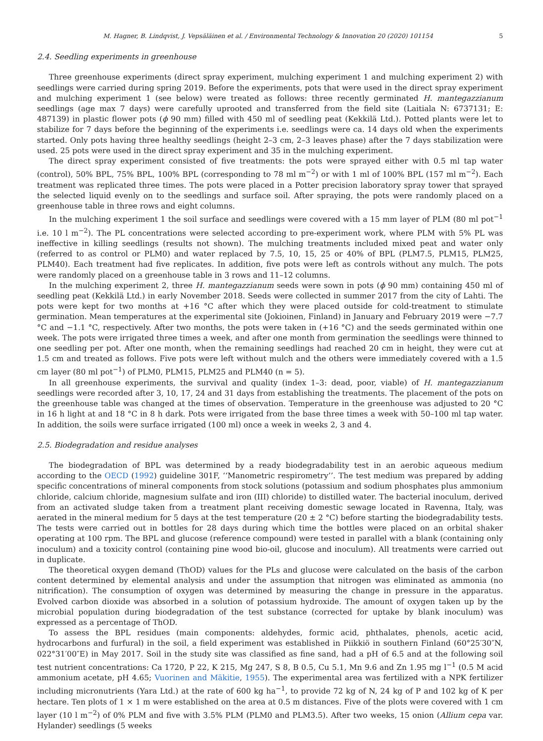M. Hagner, B. Lindqvist, J. Vepsäläinen et al. / Environmental Technology & Innovation 20 (2020) 101154 5
2.4. Seedling experiments in greenhouse
Three greenhouse experiments (direct spray experiment, mulching experiment 1 and mulching experiment 2) with seedlings were carried during spring 2019. Before the experiments, pots that were used in the direct spray experiment and mulching experiment 1 (see below) were treated as follows: three recently germinated H. mantegazzianum seedlings (age max 7 days) were carefully uprooted and transferred from the field site (Laitiala N: 6737131; E: 487139) in plastic flower pots (ϕ 90 mm) filled with 450 ml of seedling peat (Kekkilä Ltd.). Potted plants were let to stabilize for 7 days before the beginning of the experiments i.e. seedlings were ca. 14 days old when the experiments started. Only pots having three healthy seedlings (height 2–3 cm, 2–3 leaves phase) after the 7 days stabilization were used. 25 pots were used in the direct spray experiment and 35 in the mulching experiment.
The direct spray experiment consisted of five treatments: the pots were sprayed either with 0.5 ml tap water (control), 50% BPL, 75% BPL, 100% BPL (corresponding to 78 ml m<sup>−2</sup>) or with 1 ml of 100% BPL (157 ml m<sup>−2</sup>). Each treatment was replicated three times. The pots were placed in a Potter precision laboratory spray tower that sprayed the selected liquid evenly on to the seedlings and surface soil. After spraying, the pots were randomly placed on a greenhouse table in three rows and eight columns.
In the mulching experiment 1 the soil surface and seedlings were covered with a 15 mm layer of PLM (80 ml pot<sup>−1</sup> i.e. 10 l m<sup>−2</sup>). The PL concentrations were selected according to pre-experiment work, where PLM with 5% PL was ineffective in killing seedlings (results not shown). The mulching treatments included mixed peat and water only (referred to as control or PLM0) and water replaced by 7.5, 10, 15, 25 or 40% of BPL (PLM7.5, PLM15, PLM25, PLM40). Each treatment had five replicates. In addition, five pots were left as controls without any mulch. The pots were randomly placed on a greenhouse table in 3 rows and 11–12 columns.
In the mulching experiment 2, three H. mantegazzianum seeds were sown in pots (ϕ 90 mm) containing 450 ml of seedling peat (Kekkilä Ltd.) in early November 2018. Seeds were collected in summer 2017 from the city of Lahti. The pots were kept for two months at +16 °C after which they were placed outside for cold-treatment to stimulate germination. Mean temperatures at the experimental site (Jokioinen, Finland) in January and February 2019 were −7.7 °C and −1.1 °C, respectively. After two months, the pots were taken in (+16 °C) and the seeds germinated within one week. The pots were irrigated three times a week, and after one month from germination the seedlings were thinned to one seedling per pot. After one month, when the remaining seedlings had reached 20 cm in height, they were cut at 1.5 cm and treated as follows. Five pots were left without mulch and the others were immediately covered with a 1.5 cm layer (80 ml pot<sup>−1</sup>) of PLM0, PLM15, PLM25 and PLM40 (n = 5).
In all greenhouse experiments, the survival and quality (index 1–3: dead, poor, viable) of H. mantegazzianum seedlings were recorded after 3, 10, 17, 24 and 31 days from establishing the treatments. The placement of the pots on the greenhouse table was changed at the times of observation. Temperature in the greenhouse was adjusted to 20 °C in 16 h light at and 18 °C in 8 h dark. Pots were irrigated from the base three times a week with 50–100 ml tap water. In addition, the soils were surface irrigated (100 ml) once a week in weeks 2, 3 and 4.
2.5. Biodegradation and residue analyses
The biodegradation of BPL was determined by a ready biodegradability test in an aerobic aqueous medium according to the OECD (1992) guideline 301F, ‘‘Manometric respirometry’’. The test medium was prepared by adding specific concentrations of mineral components from stock solutions (potassium and sodium phosphates plus ammonium chloride, calcium chloride, magnesium sulfate and iron (III) chloride) to distilled water. The bacterial inoculum, derived from an activated sludge taken from a treatment plant receiving domestic sewage located in Ravenna, Italy, was aerated in the mineral medium for 5 days at the test temperature (20 ± 2 °C) before starting the biodegradability tests. The tests were carried out in bottles for 28 days during which time the bottles were placed on an orbital shaker operating at 100 rpm. The BPL and glucose (reference compound) were tested in parallel with a blank (containing only inoculum) and a toxicity control (containing pine wood bio-oil, glucose and inoculum). All treatments were carried out in duplicate.
The theoretical oxygen demand (ThOD) values for the PLs and glucose were calculated on the basis of the carbon content determined by elemental analysis and under the assumption that nitrogen was eliminated as ammonia (no nitrification). The consumption of oxygen was determined by measuring the change in pressure in the apparatus. Evolved carbon dioxide was absorbed in a solution of potassium hydroxide. The amount of oxygen taken up by the microbial population during biodegradation of the test substance (corrected for uptake by blank inoculum) was expressed as a percentage of ThOD.
To assess the BPL residues (main components: aldehydes, formic acid, phthalates, phenols, acetic acid, hydrocarbons and furfural) in the soil, a field experiment was established in Piikkiö in southern Finland (60°25′30″N, 022°31′00″E) in May 2017. Soil in the study site was classified as fine sand, had a pH of 6.5 and at the following soil test nutrient concentrations: Ca 1720, P 22, K 215, Mg 247, S 8, B 0.5, Cu 5.1, Mn 9.6 and Zn 1.95 mg l<sup>−1</sup> (0.5 M acid ammonium acetate, pH 4.65; Vuorinen and Mäkitie, 1955). The experimental area was fertilized with a NPK fertilizer including micronutrients (Yara Ltd.) at the rate of 600 kg ha<sup>−1</sup>, to provide 72 kg of N, 24 kg of P and 102 kg of K per hectare. Ten plots of 1 × 1 m were established on the area at 0.5 m distances. Five of the plots were covered with 1 cm layer (10 l m<sup>−2</sup>) of 0% PLM and five with 3.5% PLM (PLM0 and PLM3.5). After two weeks, 15 onion (Allium cepa var. Hylander) seedlings (5 weeks